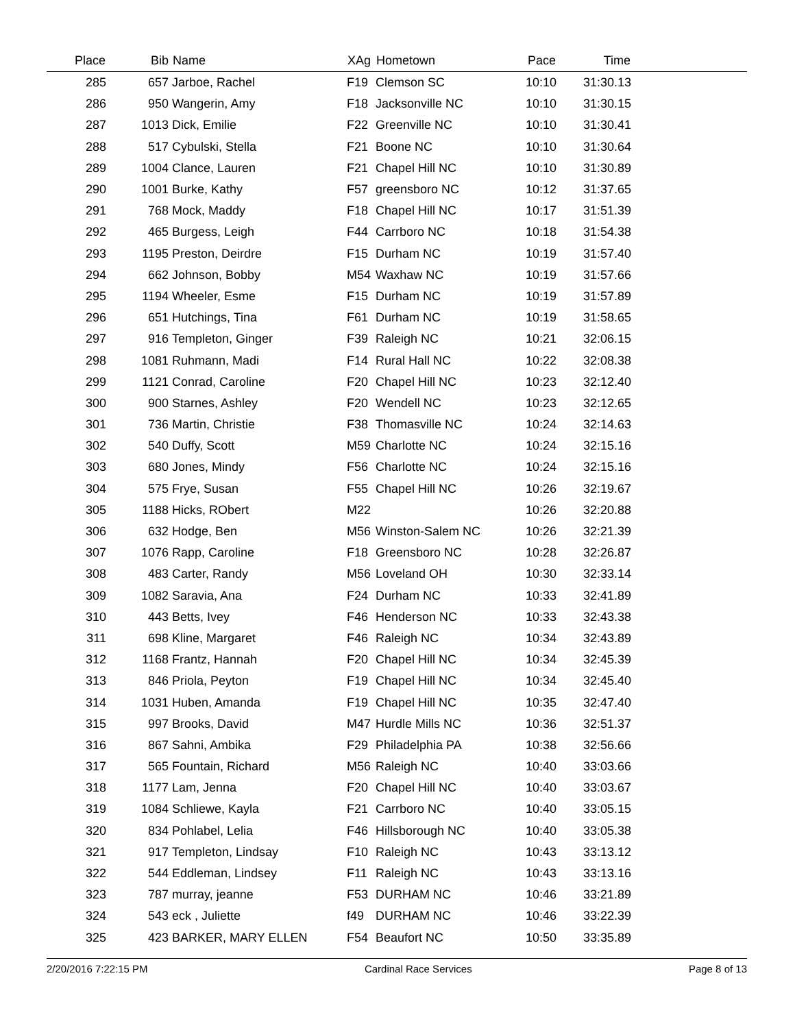| Place | Bib | Name | XAg | Hometown | Pace | Time | |
| --- | --- | --- | --- | --- | --- | --- | --- |
| 285 | 657 | Jarboe, Rachel | F19 | Clemson SC | 10:10 | 31:30.13 | |
| 286 | 950 | Wangerin, Amy | F18 | Jacksonville NC | 10:10 | 31:30.15 | |
| 287 | 1013 | Dick, Emilie | F22 | Greenville NC | 10:10 | 31:30.41 | |
| 288 | 517 | Cybulski, Stella | F21 | Boone NC | 10:10 | 31:30.64 | |
| 289 | 1004 | Clance, Lauren | F21 | Chapel Hill NC | 10:10 | 31:30.89 | |
| 290 | 1001 | Burke, Kathy | F57 | greensboro NC | 10:12 | 31:37.65 | |
| 291 | 768 | Mock, Maddy | F18 | Chapel Hill NC | 10:17 | 31:51.39 | |
| 292 | 465 | Burgess, Leigh | F44 | Carrboro NC | 10:18 | 31:54.38 | |
| 293 | 1195 | Preston, Deirdre | F15 | Durham NC | 10:19 | 31:57.40 | |
| 294 | 662 | Johnson, Bobby | M54 | Waxhaw NC | 10:19 | 31:57.66 | |
| 295 | 1194 | Wheeler, Esme | F15 | Durham NC | 10:19 | 31:57.89 | |
| 296 | 651 | Hutchings, Tina | F61 | Durham NC | 10:19 | 31:58.65 | |
| 297 | 916 | Templeton, Ginger | F39 | Raleigh NC | 10:21 | 32:06.15 | |
| 298 | 1081 | Ruhmann, Madi | F14 | Rural Hall NC | 10:22 | 32:08.38 | |
| 299 | 1121 | Conrad, Caroline | F20 | Chapel Hill NC | 10:23 | 32:12.40 | |
| 300 | 900 | Starnes, Ashley | F20 | Wendell NC | 10:23 | 32:12.65 | |
| 301 | 736 | Martin, Christie | F38 | Thomasville NC | 10:24 | 32:14.63 | |
| 302 | 540 | Duffy, Scott | M59 | Charlotte NC | 10:24 | 32:15.16 | |
| 303 | 680 | Jones, Mindy | F56 | Charlotte NC | 10:24 | 32:15.16 | |
| 304 | 575 | Frye, Susan | F55 | Chapel Hill NC | 10:26 | 32:19.67 | |
| 305 | 1188 | Hicks, RObert | M22 | | 10:26 | 32:20.88 | |
| 306 | 632 | Hodge, Ben | M56 | Winston-Salem NC | 10:26 | 32:21.39 | |
| 307 | 1076 | Rapp, Caroline | F18 | Greensboro NC | 10:28 | 32:26.87 | |
| 308 | 483 | Carter, Randy | M56 | Loveland OH | 10:30 | 32:33.14 | |
| 309 | 1082 | Saravia, Ana | F24 | Durham NC | 10:33 | 32:41.89 | |
| 310 | 443 | Betts, Ivey | F46 | Henderson NC | 10:33 | 32:43.38 | |
| 311 | 698 | Kline, Margaret | F46 | Raleigh NC | 10:34 | 32:43.89 | |
| 312 | 1168 | Frantz, Hannah | F20 | Chapel Hill NC | 10:34 | 32:45.39 | |
| 313 | 846 | Priola, Peyton | F19 | Chapel Hill NC | 10:34 | 32:45.40 | |
| 314 | 1031 | Huben, Amanda | F19 | Chapel Hill NC | 10:35 | 32:47.40 | |
| 315 | 997 | Brooks, David | M47 | Hurdle Mills NC | 10:36 | 32:51.37 | |
| 316 | 867 | Sahni, Ambika | F29 | Philadelphia PA | 10:38 | 32:56.66 | |
| 317 | 565 | Fountain, Richard | M56 | Raleigh NC | 10:40 | 33:03.66 | |
| 318 | 1177 | Lam, Jenna | F20 | Chapel Hill NC | 10:40 | 33:03.67 | |
| 319 | 1084 | Schliewe, Kayla | F21 | Carrboro NC | 10:40 | 33:05.15 | |
| 320 | 834 | Pohlabel, Lelia | F46 | Hillsborough NC | 10:40 | 33:05.38 | |
| 321 | 917 | Templeton, Lindsay | F10 | Raleigh NC | 10:43 | 33:13.12 | |
| 322 | 544 | Eddleman, Lindsey | F11 | Raleigh NC | 10:43 | 33:13.16 | |
| 323 | 787 | murray, jeanne | F53 | DURHAM NC | 10:46 | 33:21.89 | |
| 324 | 543 | eck , Juliette | f49 | DURHAM NC | 10:46 | 33:22.39 | |
| 325 | 423 | BARKER, MARY ELLEN | F54 | Beaufort NC | 10:50 | 33:35.89 | |
2/20/2016 7:22:15 PM Cardinal Race Services Page 8 of 13